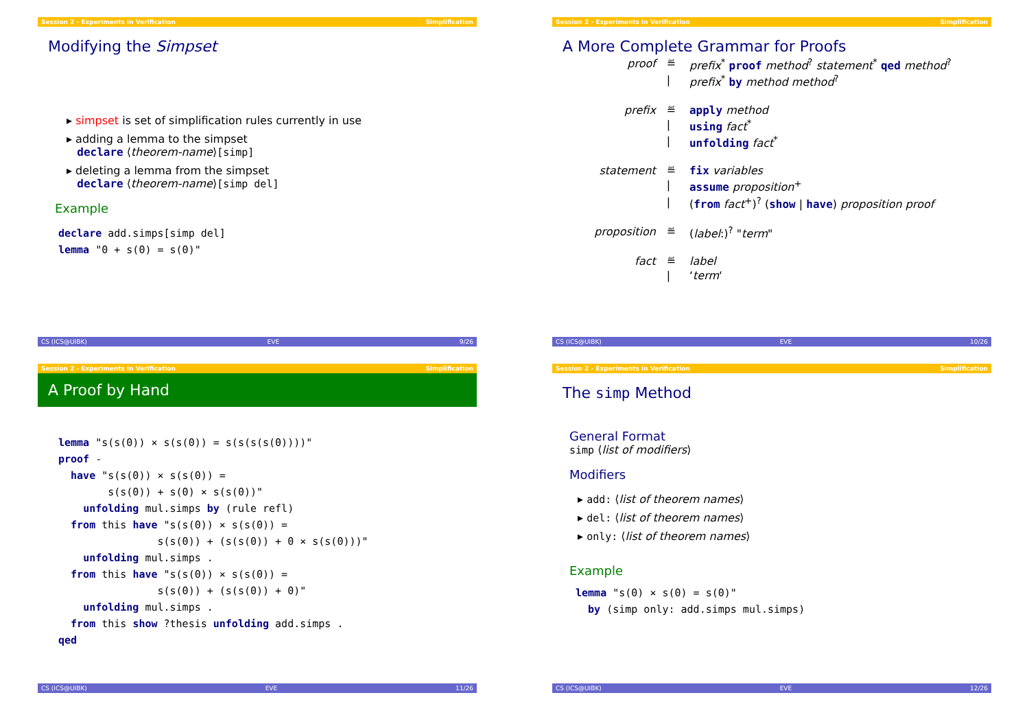Session 2 - Experiments in Verification Simplification
Modifying the Simpset
▸ simpset is set of simplification rules currently in use
▸ adding a lemma to the simpset
declare ⟨theorem-name⟩[simp]
▸ deleting a lemma from the simpset
declare ⟨theorem-name⟩[simp del]
Example
declare add.simps[simp del]
lemma "0 + s(0) = s(0)"
CS (ICS@UIBK) EVE 9/26
Session 2 - Experiments in Verification Simplification
A More Complete Grammar for Proofs
| proof | ≝ | prefix<sup>*</sup> proof method<sup>?</sup> statement<sup>*</sup> qed method<sup>?</sup> |
| | / | prefix<sup>*</sup> by method method<sup>?</sup> |
| prefix | ≝ | apply method |
| | / | using fact<sup>*</sup> |
| | / | unfolding fact<sup>*</sup> |
| statement | ≝ | fix variables |
| | / | assume proposition<sup>+</sup> |
| | / | ( from fact<sup>+</sup>)<sup>?</sup> ( show / have ) proposition proof |
| proposition | ≝ | ( label :)<sup>?</sup> " term " |
| fact | ≝ | label |
| | / | ‘ term ‘ |
CS (ICS@UIBK) EVE 10/26
Session 2 - Experiments in Verification Simplification
A Proof by Hand
lemma "s(s(0)) × s(s(0)) = s(s(s(s(0))))"
proof -
  have "s(s(0)) × s(s(0)) =
        s(s(0)) + s(0) × s(s(0))"
    unfolding mul.simps by (rule refl)
  from this have "s(s(0)) × s(s(0)) =
                s(s(0)) + (s(s(0)) + 0 × s(s(0)))"
    unfolding mul.simps .
  from this have "s(s(0)) × s(s(0)) =
                s(s(0)) + (s(s(0)) + 0)"
    unfolding mul.simps .
  from this show ?thesis unfolding add.simps .
qed
CS (ICS@UIBK) EVE 11/26
Session 2 - Experiments in Verification Simplification
The simp Method
General Format
simp ⟨list of modifiers⟩
Modifiers
▸ add: ⟨list of theorem names⟩
▸ del: ⟨list of theorem names⟩
▸ only: ⟨list of theorem names⟩
Example
 lemma "s(0) × s(0) = s(0)"
   by (simp only: add.simps mul.simps)
CS (ICS@UIBK) EVE 12/26